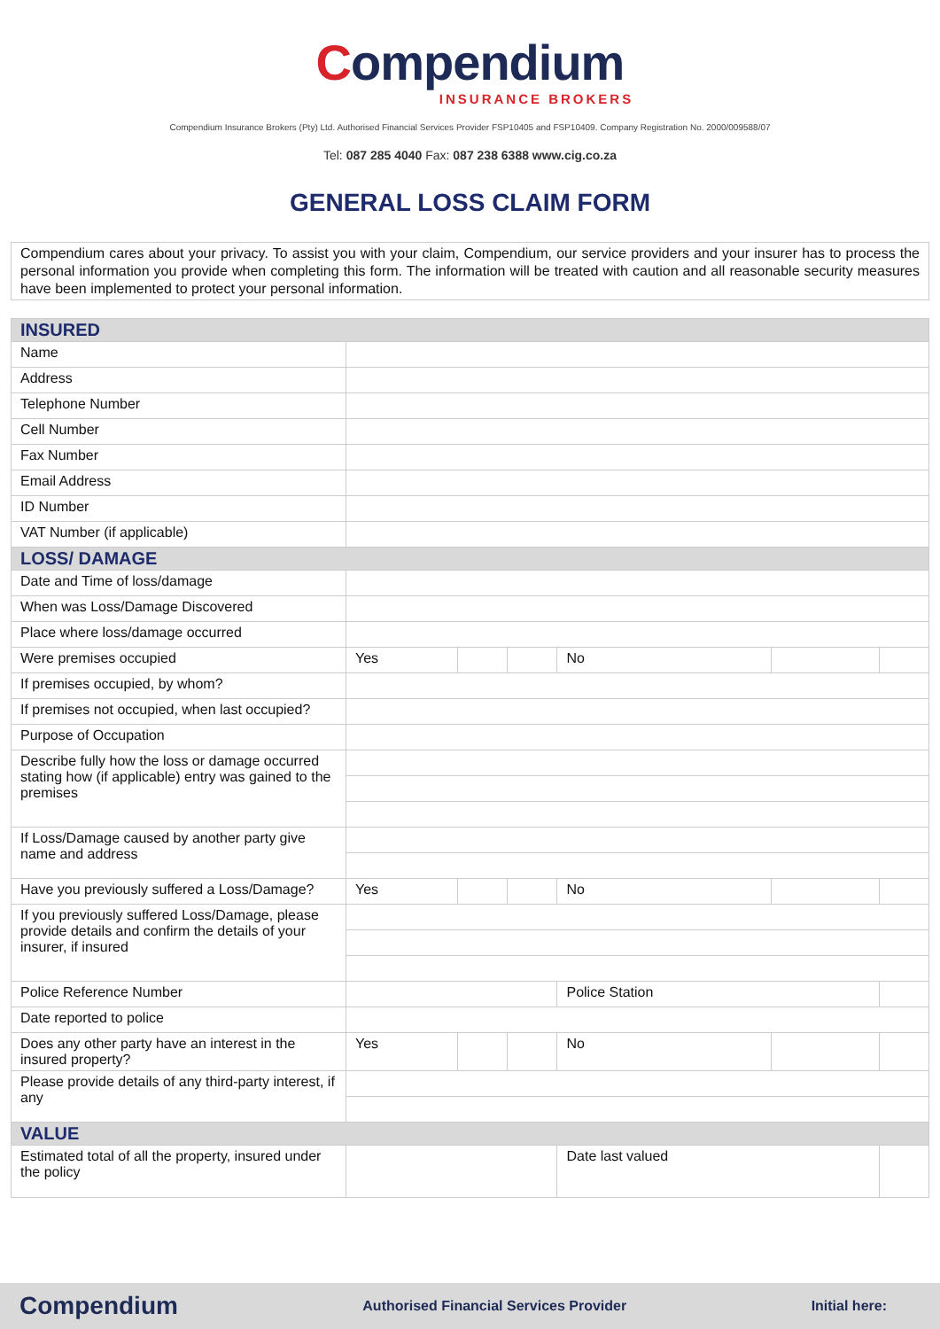Compendium
INSURANCE BROKERS
Compendium Insurance Brokers (Pty) Ltd. Authorised Financial Services Provider FSP10405 and FSP10409. Company Registration No. 2000/009588/07
Tel: 087 285 4040 Fax: 087 238 6388 www.cig.co.za
GENERAL LOSS CLAIM FORM
Compendium cares about your privacy. To assist you with your claim, Compendium, our service providers and your insurer has to process the personal information you provide when completing this form. The information will be treated with caution and all reasonable security measures have been implemented to protect your personal information.
| INSURED | | | | | | |
| --- | --- | --- | --- | --- | --- | --- |
| Name | | | | | | |
| Address | | | | | | |
| Telephone Number | | | | | | |
| Cell Number | | | | | | |
| Fax Number | | | | | | |
| Email Address | | | | | | |
| ID Number | | | | | | |
| VAT Number (if applicable) | | | | | | |
| LOSS/ DAMAGE | | | | | | |
| Date and Time of loss/damage | | | | | | |
| When was Loss/Damage Discovered | | | | | | |
| Place where loss/damage occurred | | | | | | |
| Were premises occupied | Yes | | | No | | |
| If premises occupied, by whom? | | | | | | |
| If premises not occupied, when last occupied? | | | | | | |
| Purpose of Occupation | | | | | | |
| Describe fully how the loss or damage occurred stating how (if applicable) entry was gained to the premises | | | | | | |
| If Loss/Damage caused by another party give name and address | | | | | | |
| Have you previously suffered a Loss/Damage? | Yes | | | No | | |
| If you previously suffered Loss/Damage, please provide details and confirm the details of your insurer, if insured | | | | | | |
| Police Reference Number | | | | Police Station | | |
| Date reported to police | | | | | | |
| Does any other party have an interest in the insured property? | Yes | | | No | | |
| Please provide details of any third-party interest, if any | | | | | | |
| VALUE | | | | | | |
| Estimated total of all the property, insured under the policy | | | | Date last valued | | |
Compendium Authorised Financial Services Provider Initial here: